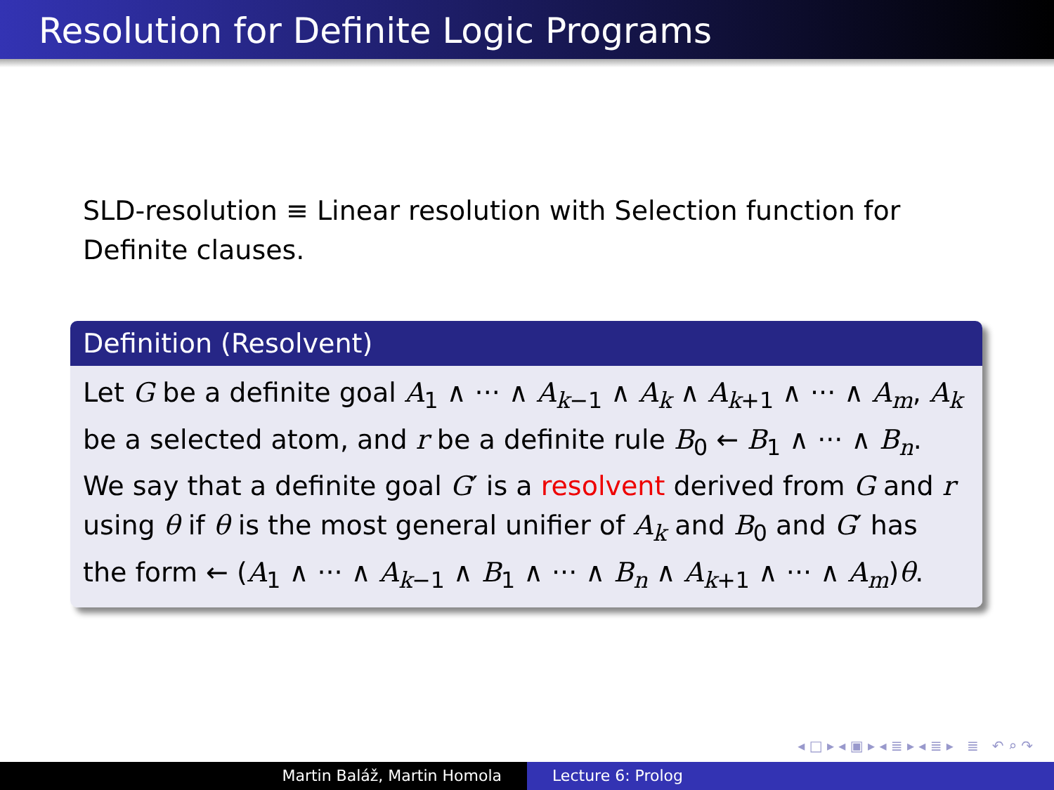Resolution for Definite Logic Programs
SLD-resolution ≡ Linear resolution with Selection function for Definite clauses.
Definition (Resolvent)
Let G be a definite goal A<sub>1</sub> ∧ ··· ∧ A<sub>k−1</sub> ∧ A<sub>k</sub> ∧ A<sub>k+1</sub> ∧ ··· ∧ A<sub>m</sub>, A<sub>k</sub> be a selected atom, and r be a definite rule B<sub>0</sub> ← B<sub>1</sub> ∧ ··· ∧ B<sub>n</sub>. We say that a definite goal G′ is a resolvent derived from G and r using θ if θ is the most general unifier of A<sub>k</sub> and B<sub>0</sub> and G′ has the form ← (A<sub>1</sub> ∧ ··· ∧ A<sub>k−1</sub> ∧ B<sub>1</sub> ∧ ··· ∧ B<sub>n</sub> ∧ A<sub>k+1</sub> ∧ ··· ∧ A<sub>m</sub>)θ.
◂ □ ▸ ◂ ▣ ▸ ◂ ≣ ▸ ◂ ≣ ▸ ≣ ↶ ⌕ ↷
Martin Baláž, Martin Homola Lecture 6: Prolog